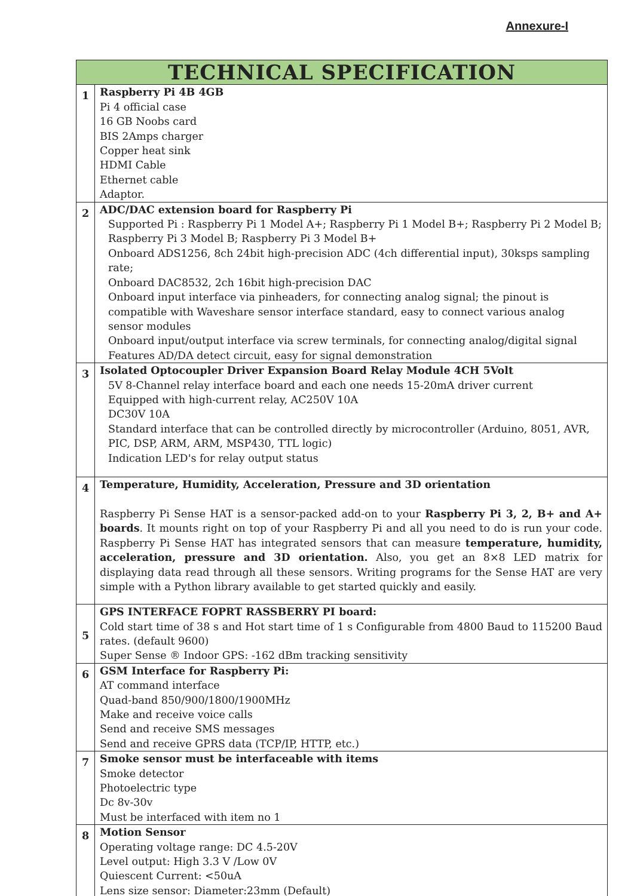Annexure-I
| TECHNICAL SPECIFICATION | |
| --- | --- |
| 1 | Raspberry Pi 4B 4GB Pi 4 official case 16 GB Noobs card BIS 2Amps charger Copper heat sink HDMI Cable Ethernet cable Adaptor. |
| 2 | ADC/DAC extension board for Raspberry Pi Supported Pi : Raspberry Pi 1 Model A+; Raspberry Pi 1 Model B+; Raspberry Pi 2 Model B; Raspberry Pi 3 Model B; Raspberry Pi 3 Model B+ Onboard ADS1256, 8ch 24bit high-precision ADC (4ch differential input), 30ksps sampling rate; Onboard DAC8532, 2ch 16bit high-precision DAC Onboard input interface via pinheaders, for connecting analog signal; the pinout is compatible with Waveshare sensor interface standard, easy to connect various analog sensor modules Onboard input/output interface via screw terminals, for connecting analog/digital signal Features AD/DA detect circuit, easy for signal demonstration |
| 3 | Isolated Optocoupler Driver Expansion Board Relay Module 4CH 5Volt 5V 8-Channel relay interface board and each one needs 15-20mA driver current Equipped with high-current relay, AC250V 10A DC30V 10A Standard interface that can be controlled directly by microcontroller (Arduino, 8051, AVR, PIC, DSP, ARM, ARM, MSP430, TTL logic) Indication LED's for relay output status |
| 4 | Temperature, Humidity, Acceleration, Pressure and 3D orientation Raspberry Pi Sense HAT is a sensor-packed add-on to your Raspberry Pi 3, 2, B+ and A+ boards . It mounts right on top of your Raspberry Pi and all you need to do is run your code. Raspberry Pi Sense HAT has integrated sensors that can measure temperature, humidity, acceleration, pressure and 3D orientation. Also, you get an 8×8 LED matrix for displaying data read through all these sensors. Writing programs for the Sense HAT are very simple with a Python library available to get started quickly and easily. |
| 5 | GPS INTERFACE FOPRT RASSBERRY PI board: Cold start time of 38 s and Hot start time of 1 s Configurable from 4800 Baud to 115200 Baud rates. (default 9600) Super Sense ® Indoor GPS: -162 dBm tracking sensitivity |
| 6 | GSM Interface for Raspberry Pi: AT command interface Quad-band 850/900/1800/1900MHz Make and receive voice calls Send and receive SMS messages Send and receive GPRS data (TCP/IP, HTTP, etc.) |
| 7 | Smoke sensor must be interfaceable with items Smoke detector Photoelectric type Dc 8v-30v Must be interfaced with item no 1 |
| 8 | Motion Sensor Operating voltage range: DC 4.5-20V Level output: High 3.3 V /Low 0V Quiescent Current: <50uA Lens size sensor: Diameter:23mm (Default) |